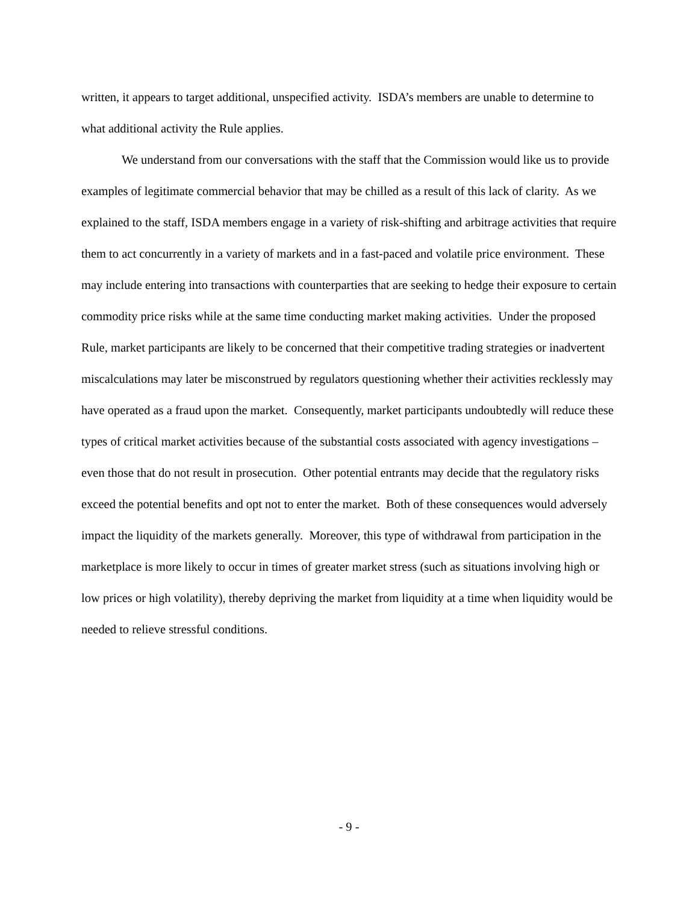written, it appears to target additional, unspecified activity. ISDA’s members are unable to determine to what additional activity the Rule applies.
We understand from our conversations with the staff that the Commission would like us to provide examples of legitimate commercial behavior that may be chilled as a result of this lack of clarity. As we explained to the staff, ISDA members engage in a variety of risk-shifting and arbitrage activities that require them to act concurrently in a variety of markets and in a fast-paced and volatile price environment. These may include entering into transactions with counterparties that are seeking to hedge their exposure to certain commodity price risks while at the same time conducting market making activities. Under the proposed Rule, market participants are likely to be concerned that their competitive trading strategies or inadvertent miscalculations may later be misconstrued by regulators questioning whether their activities recklessly may have operated as a fraud upon the market. Consequently, market participants undoubtedly will reduce these types of critical market activities because of the substantial costs associated with agency investigations – even those that do not result in prosecution. Other potential entrants may decide that the regulatory risks exceed the potential benefits and opt not to enter the market. Both of these consequences would adversely impact the liquidity of the markets generally. Moreover, this type of withdrawal from participation in the marketplace is more likely to occur in times of greater market stress (such as situations involving high or low prices or high volatility), thereby depriving the market from liquidity at a time when liquidity would be needed to relieve stressful conditions.
- 9 -